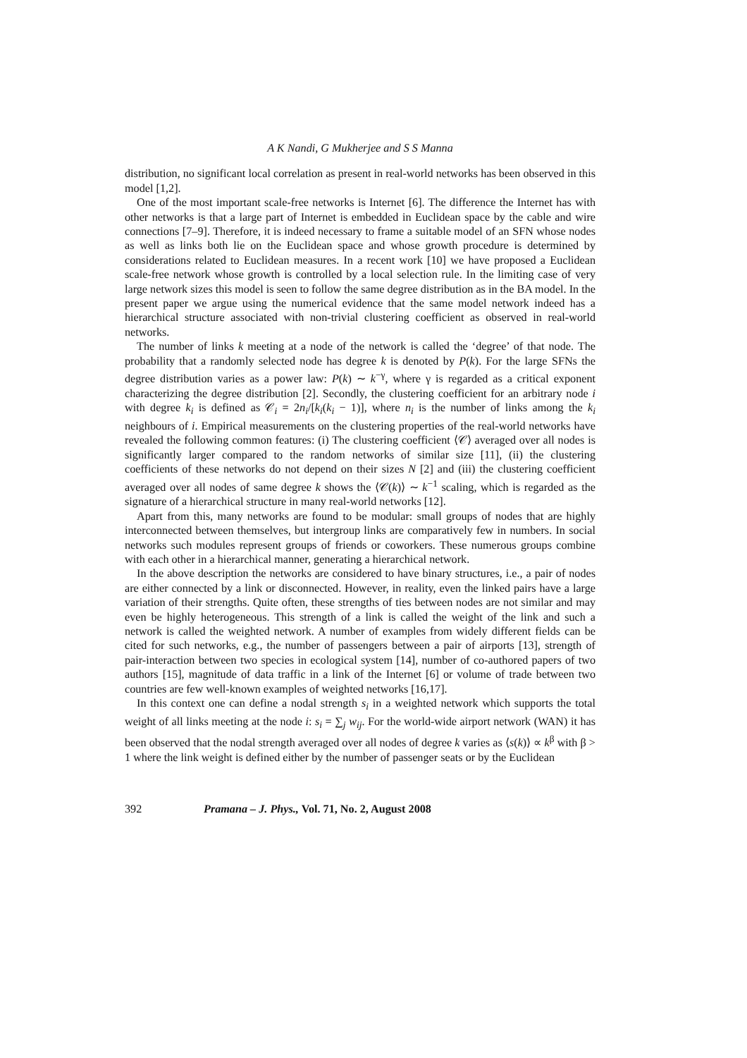A K Nandi, G Mukherjee and S S Manna
distribution, no significant local correlation as present in real-world networks has been observed in this model [1,2].
One of the most important scale-free networks is Internet [6]. The difference the Internet has with other networks is that a large part of Internet is embedded in Euclidean space by the cable and wire connections [7–9]. Therefore, it is indeed necessary to frame a suitable model of an SFN whose nodes as well as links both lie on the Euclidean space and whose growth procedure is determined by considerations related to Euclidean measures. In a recent work [10] we have proposed a Euclidean scale-free network whose growth is controlled by a local selection rule. In the limiting case of very large network sizes this model is seen to follow the same degree distribution as in the BA model. In the present paper we argue using the numerical evidence that the same model network indeed has a hierarchical structure associated with non-trivial clustering coefficient as observed in real-world networks.
The number of links k meeting at a node of the network is called the ‘degree’ of that node. The probability that a randomly selected node has degree k is denoted by P(k). For the large SFNs the degree distribution varies as a power law: P(k) ∼ k<sup>−γ</sup>, where γ is regarded as a critical exponent characterizing the degree distribution [2]. Secondly, the clustering coefficient for an arbitrary node i with degree k<sub>i</sub> is defined as 𝒞<sub>i</sub> = 2n<sub>i</sub>/[k<sub>i</sub>(k<sub>i</sub> − 1)], where n<sub>i</sub> is the number of links among the k<sub>i</sub> neighbours of i. Empirical measurements on the clustering properties of the real-world networks have revealed the following common features: (i) The clustering coefficient ⟨𝒞⟩ averaged over all nodes is significantly larger compared to the random networks of similar size [11], (ii) the clustering coefficients of these networks do not depend on their sizes N [2] and (iii) the clustering coefficient averaged over all nodes of same degree k shows the ⟨𝒞(k)⟩ ∼ k<sup>−1</sup> scaling, which is regarded as the signature of a hierarchical structure in many real-world networks [12].
Apart from this, many networks are found to be modular: small groups of nodes that are highly interconnected between themselves, but intergroup links are comparatively few in numbers. In social networks such modules represent groups of friends or coworkers. These numerous groups combine with each other in a hierarchical manner, generating a hierarchical network.
In the above description the networks are considered to have binary structures, i.e., a pair of nodes are either connected by a link or disconnected. However, in reality, even the linked pairs have a large variation of their strengths. Quite often, these strengths of ties between nodes are not similar and may even be highly heterogeneous. This strength of a link is called the weight of the link and such a network is called the weighted network. A number of examples from widely different fields can be cited for such networks, e.g., the number of passengers between a pair of airports [13], strength of pair-interaction between two species in ecological system [14], number of co-authored papers of two authors [15], magnitude of data traffic in a link of the Internet [6] or volume of trade between two countries are few well-known examples of weighted networks [16,17].
In this context one can define a nodal strength s<sub>i</sub> in a weighted network which supports the total weight of all links meeting at the node i: s<sub>i</sub> = ∑<sub>j</sub> w<sub>ij</sub>. For the world-wide airport network (WAN) it has been observed that the nodal strength averaged over all nodes of degree k varies as ⟨s(k)⟩ ∝ k<sup>β</sup> with β > 1 where the link weight is defined either by the number of passenger seats or by the Euclidean
392 Pramana – J. Phys., Vol. 71, No. 2, August 2008